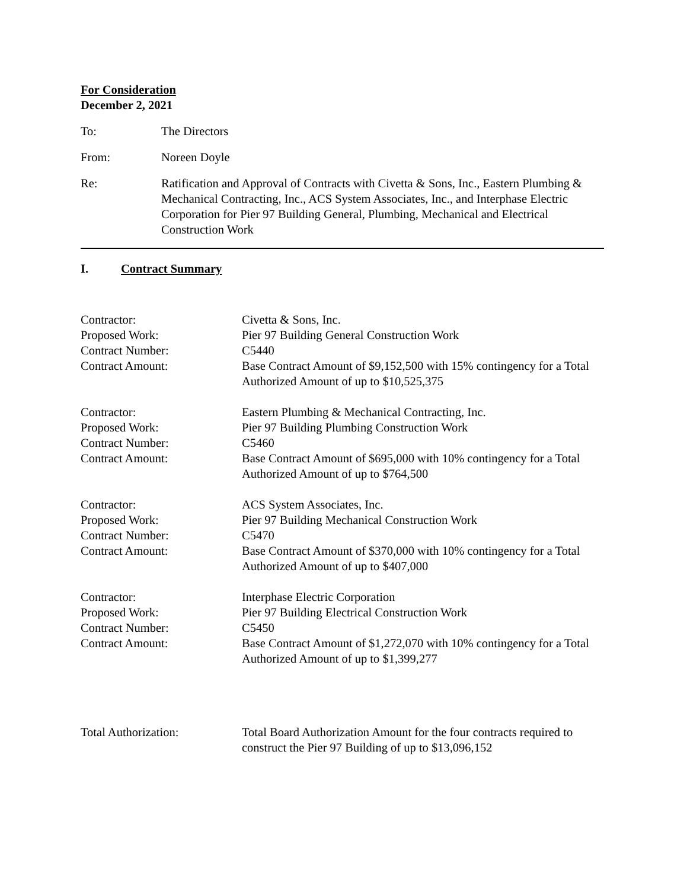For Consideration
December 2, 2021
To: The Directors
From: Noreen Doyle
Re: Ratification and Approval of Contracts with Civetta & Sons, Inc., Eastern Plumbing & Mechanical Contracting, Inc., ACS System Associates, Inc., and Interphase Electric Corporation for Pier 97 Building General, Plumbing, Mechanical and Electrical Construction Work
I. Contract Summary
Contractor: Civetta & Sons, Inc.
Proposed Work: Pier 97 Building General Construction Work
Contract Number: C5440
Contract Amount: Base Contract Amount of $9,152,500 with 15% contingency for a Total Authorized Amount of up to $10,525,375
Contractor: Eastern Plumbing & Mechanical Contracting, Inc.
Proposed Work: Pier 97 Building Plumbing Construction Work
Contract Number: C5460
Contract Amount: Base Contract Amount of $695,000 with 10% contingency for a Total Authorized Amount of up to $764,500
Contractor: ACS System Associates, Inc.
Proposed Work: Pier 97 Building Mechanical Construction Work
Contract Number: C5470
Contract Amount: Base Contract Amount of $370,000 with 10% contingency for a Total Authorized Amount of up to $407,000
Contractor: Interphase Electric Corporation
Proposed Work: Pier 97 Building Electrical Construction Work
Contract Number: C5450
Contract Amount: Base Contract Amount of $1,272,070 with 10% contingency for a Total Authorized Amount of up to $1,399,277
Total Authorization: Total Board Authorization Amount for the four contracts required to construct the Pier 97 Building of up to $13,096,152